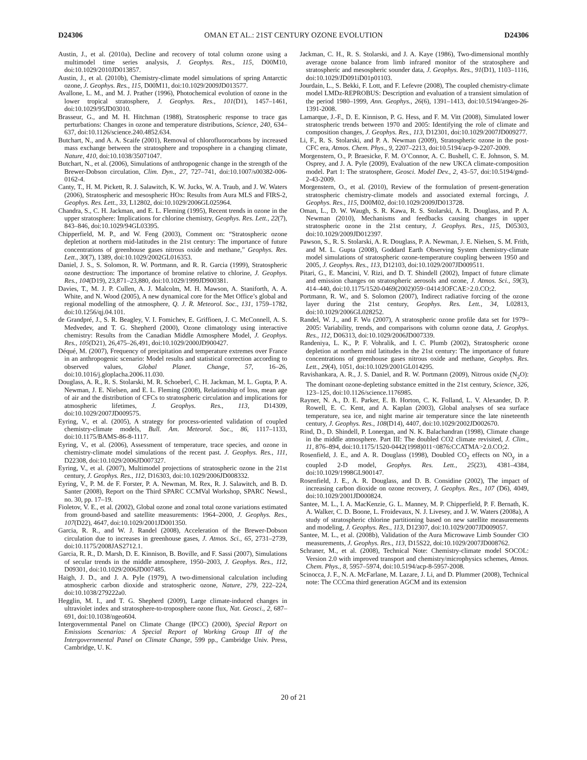D24306 OMAN ET AL.: 21ST CENTURY OZONE EVOLUTION D24306
Austin, J., et al. (2010a), Decline and recovery of total column ozone using a multimodel time series analysis, J. Geophys. Res., 115, D00M10, doi:10.1029/2010JD013857.
Austin, J., et al. (2010b), Chemistry-climate model simulations of spring Antarctic ozone, J. Geophys. Res., 115, D00M11, doi:10.1029/2009JD013577.
Avallone, L. M., and M. J. Prather (1996), Photochemical evolution of ozone in the lower tropical stratosphere, J. Geophys. Res., 101(D1), 1457–1461, doi:10.1029/95JD03010.
Brasseur, G., and M. H. Hitchman (1988), Stratospheric response to trace gas perturbations: Changes in ozone and temperature distributions, Science, 240, 634–637, doi:10.1126/science.240.4852.634.
Butchart, N., and A. A. Scaife (2001), Removal of chlorofluorocarbons by increased mass exchange between the stratosphere and troposphere in a changing climate, Nature, 410, doi:10.1038/35071047.
Butchart, N., et al. (2006), Simulations of anthropogenic change in the strength of the Brewer-Dobson circulation, Clim. Dyn., 27, 727–741, doi:10.1007/s00382-006-0162-4.
Canty, T., H. M. Pickett, R. J. Salawitch, K. W. Jucks, W. A. Traub, and J. W. Waters (2006), Stratospheric and mesospheric HOx: Results from Aura MLS and FIRS-2, Geophys. Res. Lett., 33, L12802, doi:10.1029/2006GL025964.
Chandra, S., C. H. Jackman, and E. L. Fleming (1995), Recent trends in ozone in the upper stratosphere: Implications for chlorine chemistry, Geophys. Res. Lett., 22(7), 843–846, doi:10.1029/94GL03395.
Chipperfield, M. P., and W. Feng (2003), Comment on: “Stratospheric ozone depletion at northern mid-latitudes in the 21st century: The importance of future concentrations of greenhouse gases nitrous oxide and methane,” Geophys. Res. Lett., 30(7), 1389, doi:10.1029/2002GL016353.
Daniel, J. S., S. Solomon, R. W. Portmann, and R. R. Garcia (1999), Stratospheric ozone destruction: The importance of bromine relative to chlorine, J. Geophys. Res., 104(D19), 23,871–23,880, doi:10.1029/1999JD900381.
Davies, T., M. J. P. Cullen, A. J. Malcolm, M. H. Mawson, A. Staniforth, A. A. White, and N. Wood (2005), A new dynamical core for the Met Office’s global and regional modelling of the atmosphere, Q. J. R. Meteorol. Soc., 131, 1759–1782, doi:10.1256/qj.04.101.
de Grandpré, J., S. R. Beagley, V. I. Fomichev, E. Griffioen, J. C. McConnell, A. S. Medvedev, and T. G. Shepherd (2000), Ozone climatology using interactive chemistry: Results from the Canadian Middle Atmosphere Model, J. Geophys. Res., 105(D21), 26,475–26,491, doi:10.1029/2000JD900427.
Déqué, M. (2007), Frequency of precipitation and temperature extremes over France in an anthropogenic scenario: Model results and statistical correction according to observed values, Global Planet. Change, 57, 16–26, doi:10.1016/j.gloplacha.2006.11.030.
Douglass, A. R., R. S. Stolarski, M. R. Schoeberl, C. H. Jackman, M. L. Gupta, P. A. Newman, J. E. Nielsen, and E. L. Fleming (2008), Relationship of loss, mean age of air and the distribution of CFCs to stratospheric circulation and implications for atmospheric lifetimes, J. Geophys. Res., 113, D14309, doi:10.1029/2007JD009575.
Eyring, V., et al. (2005), A strategy for process-oriented validation of coupled chemistry-climate models, Bull. Am. Meteorol. Soc., 86, 1117–1133, doi:10.1175/BAMS-86-8-1117.
Eyring, V., et al. (2006), Assessment of temperature, trace species, and ozone in chemistry-climate model simulations of the recent past. J. Geophys. Res., 111, D22308, doi:10.1029/2006JD007327.
Eyring, V., et al. (2007), Multimodel projections of stratospheric ozone in the 21st century, J. Geophys. Res., 112, D16303, doi:10.1029/2006JD008332.
Eyring, V., P. M. de F. Forster, P. A. Newman, M. Rex, R. J. Salawitch, and B. D. Santer (2008), Report on the Third SPARC CCMVal Workshop, SPARC Newsl., no. 30, pp. 17–19.
Fioletov, V. E., et al. (2002), Global ozone and zonal total ozone variations estimated from ground-based and satellite measurements: 1964–2000, J. Geophys. Res., 107(D22), 4647, doi:10.1029/2001JD001350.
Garcia, R. R., and W. J. Randel (2008), Acceleration of the Brewer-Dobson circulation due to increases in greenhouse gases, J. Atmos. Sci., 65, 2731–2739, doi:10.1175/2008JAS2712.1.
Garcia, R. R., D. Marsh, D. E. Kinnison, B. Boville, and F. Sassi (2007), Simulations of secular trends in the middle atmosphere, 1950–2003, J. Geophys. Res., 112, D09301, doi:10.1029/2006JD007485.
Haigh, J. D., and J. A. Pyle (1979), A two-dimensional calculation including atmospheric carbon dioxide and stratospheric ozone, Nature, 279, 222–224, doi:10.1038/279222a0.
Hegglin, M. I., and T. G. Shepherd (2009), Large climate-induced changes in ultraviolet index and stratosphere-to-troposphere ozone flux, Nat. Geosci., 2, 687–691, doi:10.1038/ngeo604.
Intergovernmental Panel on Climate Change (IPCC) (2000), Special Report on Emissions Scenarios: A Special Report of Working Group III of the Intergovernmental Panel on Climate Change, 599 pp., Cambridge Univ. Press, Cambridge, U. K.
Jackman, C. H., R. S. Stolarski, and J. A. Kaye (1986), Two-dimensional monthly average ozone balance from limb infrared monitor of the stratosphere and stratospheric and mesospheric sounder data, J. Geophys. Res., 91(D1), 1103–1116, doi:10.1029/JD091iD01p01103.
Jourdain, L., S. Bekki, F. Lott, and F. Lefevre (2008), The coupled chemistry-climate model LMDz-REPROBUS: Description and evaluation of a transient simulation of the period 1980–1999, Ann. Geophys., 26(6), 1391–1413, doi:10.5194/angeo-26-1391-2008.
Lamarque, J.-F., D. E. Kinnison, P. G. Hess, and F. M. Vitt (2008), Simulated lower stratospheric trends between 1970 and 2005: Identifying the role of climate and composition changes, J. Geophys. Res., 113, D12301, doi:10.1029/2007JD009277.
Li, F., R. S. Stolarski, and P. A. Newman (2009), Stratospheric ozone in the post-CFC era, Atmos. Chem. Phys., 9, 2207–2213, doi:10.5194/acp-9-2207-2009.
Morgenstern, O., P. Braesicke, F. M. O’Connor, A. C. Bushell, C. E. Johnson, S. M. Osprey, and J. A. Pyle (2009), Evaluation of the new UKCA climate-composition model. Part 1: The stratosphere, Geosci. Model Dev., 2, 43–57, doi:10.5194/gmd-2-43-2009.
Morgenstern, O., et al. (2010), Review of the formulation of present-generation stratospheric chemistry-climate models and associated external forcings, J. Geophys. Res., 115, D00M02, doi:10.1029/2009JD013728.
Oman, L., D. W. Waugh, S. R. Kawa, R. S. Stolarski, A. R. Douglass, and P. A. Newman (2010), Mechanisms and feedbacks causing changes in upper stratospheric ozone in the 21st century, J. Geophys. Res., 115, D05303, doi:10.1029/2009JD012397.
Pawson, S., R. S. Stolarski, A. R. Douglass, P. A. Newman, J. E. Nielsen, S. M. Frith, and M. L. Gupta (2008), Goddard Earth Observing System chemistry-climate model simulations of stratospheric ozone-temperature coupling between 1950 and 2005, J. Geophys. Res., 113, D12103, doi:10.1029/2007JD009511.
Pitari, G., E. Mancini, V. Rizi, and D. T. Shindell (2002), Impact of future climate and emission changes on stratospheric aerosols and ozone, J. Atmos. Sci., 59(3), 414–440, doi:10.1175/1520-0469(2002)059<0414:IOFCAE>2.0.CO;2.
Portmann, R. W., and S. Solomon (2007), Indirect radiative forcing of the ozone layer during the 21st century, Geophys. Res. Lett., 34, L02813, doi:10.1029/2006GL028252.
Randel, W. J., and F. Wu (2007), A stratospheric ozone profile data set for 1979–2005: Variability, trends, and comparisons with column ozone data, J. Geophys. Res., 112, D06313, doi:10.1029/2006JD007339.
Randeniya, L. K., P. F. Vohralik, and I. C. Plumb (2002), Stratospheric ozone depletion at northern mid latitudes in the 21st century: The importance of future concentrations of greenhouse gases nitrous oxide and methane, Geophys. Res. Lett., 29(4), 1051, doi:10.1029/2001GL014295.
Ravishankara, A. R., J. S. Daniel, and R. W. Portmann (2009), Nitrous oxide (N<sub>2</sub>O): The dominant ozone-depleting substance emitted in the 21st century, Science, 326, 123–125, doi:10.1126/science.1176985.
Rayner, N. A., D. E. Parker, E. B. Horton, C. K. Folland, L. V. Alexander, D. P. Rowell, E. C. Kent, and A. Kaplan (2003), Global analyses of sea surface temperature, sea ice, and night marine air temperature since the late nineteenth century, J. Geophys. Res., 108(D14), 4407, doi:10.1029/2002JD002670.
Rind, D., D. Shindell, P. Lonergan, and N. K. Balachandran (1998), Climate change in the middle atmosphere. Part III: The doubled CO2 climate revisited, J. Clim., 11, 876–894, doi:10.1175/1520-0442(1998)011<0876:CCATMA>2.0.CO;2.
Rosenfield, J. E., and A. R. Douglass (1998), Doubled CO<sub>2</sub> effects on NO<sub>y</sub> in a coupled 2-D model, Geophys. Res. Lett., 25(23), 4381–4384, doi:10.1029/1998GL900147.
Rosenfield, J. E., A. R. Douglass, and D. B. Considine (2002), The impact of increasing carbon dioxide on ozone recovery, J. Geophys. Res., 107 (D6), 4049, doi:10.1029/2001JD000824.
Santee, M. L., I. A. MacKenzie, G. L. Manney, M. P. Chipperfield, P. F. Bernath, K. A. Walker, C. D. Boone, L. Froidevaux, N. J. Livesey, and J. W. Waters (2008a), A study of stratospheric chlorine partitioning based on new satellite measurements and modeling, J. Geophys. Res., 113, D12307, doi:10.1029/2007JD009057.
Santee, M. L., et al. (2008b), Validation of the Aura Microwave Limb Sounder ClO measurements, J. Geophys. Res., 113, D15S22, doi:10.1029/2007JD008762.
Schraner, M., et al. (2008), Technical Note: Chemistry-climate model SOCOL: Version 2.0 with improved transport and chemistry/microphysics schemes, Atmos. Chem. Phys., 8, 5957–5974, doi:10.5194/acp-8-5957-2008.
Scinocca, J. F., N. A. McFarlane, M. Lazare, J. Li, and D. Plummer (2008), Technical note: The CCCma third generation AGCM and its extension
20 of 21